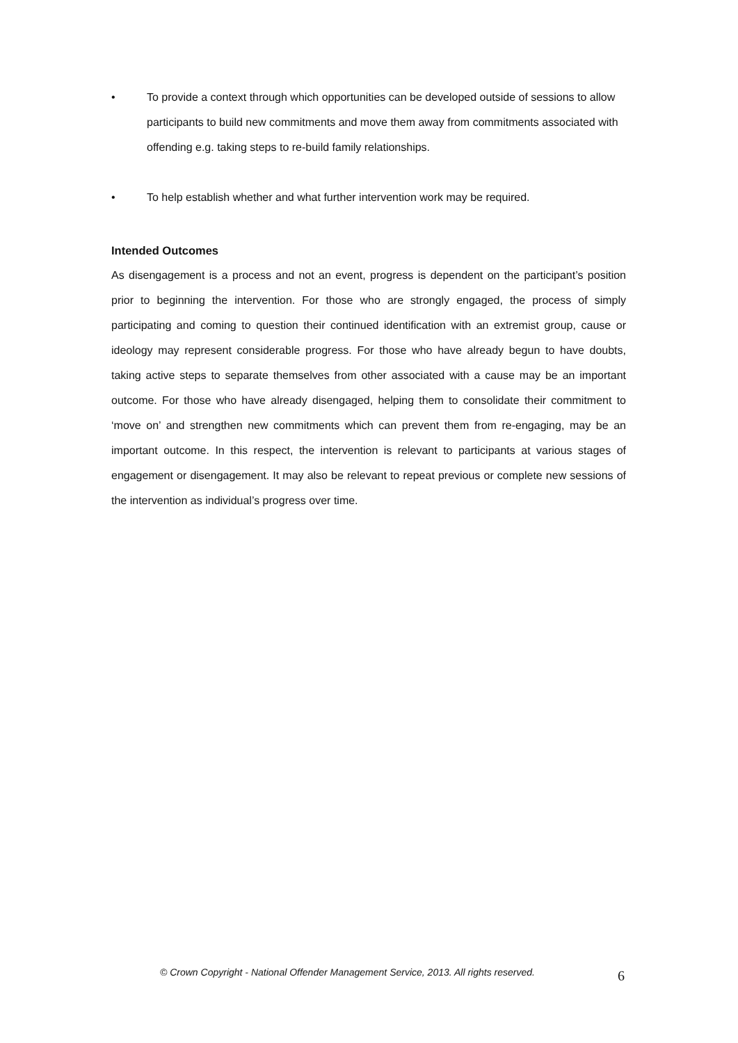• To provide a context through which opportunities can be developed outside of sessions to allow participants to build new commitments and move them away from commitments associated with offending e.g. taking steps to re-build family relationships.
• To help establish whether and what further intervention work may be required.
Intended Outcomes
As disengagement is a process and not an event, progress is dependent on the participant’s position prior to beginning the intervention. For those who are strongly engaged, the process of simply participating and coming to question their continued identification with an extremist group, cause or ideology may represent considerable progress. For those who have already begun to have doubts, taking active steps to separate themselves from other associated with a cause may be an important outcome. For those who have already disengaged, helping them to consolidate their commitment to ‘move on’ and strengthen new commitments which can prevent them from re-engaging, may be an important outcome. In this respect, the intervention is relevant to participants at various stages of engagement or disengagement. It may also be relevant to repeat previous or complete new sessions of the intervention as individual’s progress over time.
© Crown Copyright - National Offender Management Service, 2013. All rights reserved.
6